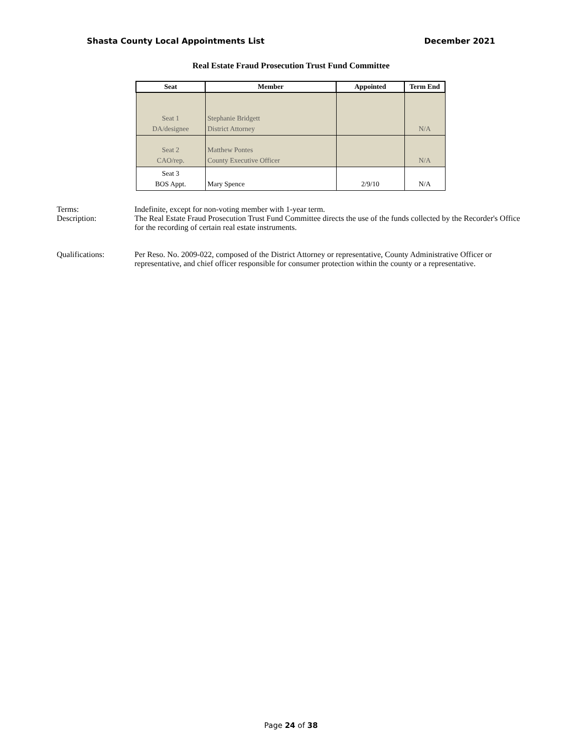Shasta County Local Appointments List December 2021
Real Estate Fraud Prosecution Trust Fund Committee
| Seat | Member | Appointed | Term End |
| --- | --- | --- | --- |
| Seat 1 DA/designee | Stephanie Bridgett District Attorney | | N/A |
| Seat 2 CAO/rep. | Matthew Pontes County Executive Officer | | N/A |
| Seat 3 BOS Appt. | Mary Spence | 2/9/10 | N/A |
Terms: Indefinite, except for non-voting member with 1-year term.
Description: The Real Estate Fraud Prosecution Trust Fund Committee directs the use of the funds collected by the Recorder's Office for the recording of certain real estate instruments.
Qualifications: Per Reso. No. 2009-022, composed of the District Attorney or representative, County Administrative Officer or representative, and chief officer responsible for consumer protection within the county or a representative.
Page 24 of 38